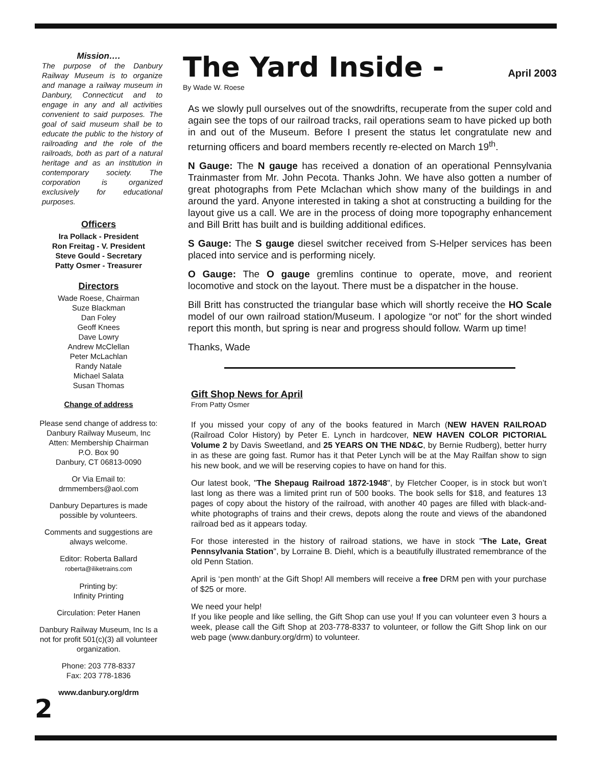Mission….
The purpose of the Danbury Railway Museum is to organize and manage a railway museum in Danbury, Connecticut and to engage in any and all activities convenient to said purposes. The goal of said museum shall be to educate the public to the history of railroading and the role of the railroads, both as part of a natural heritage and as an institution in contemporary society. The corporation is organized exclusively for educational purposes.
Officers
Ira Pollack - President
Ron Freitag - V. President
Steve Gould - Secretary
Patty Osmer - Treasurer
Directors
Wade Roese, Chairman
Suze Blackman
Dan Foley
Geoff Knees
Dave Lowry
Andrew McClellan
Peter McLachlan
Randy Natale
Michael Salata
Susan Thomas
Change of address
Please send change of address to:
Danbury Railway Museum, Inc
Atten: Membership Chairman
P.O. Box 90
Danbury, CT 06813-0090
Or Via Email to:
drmmembers@aol.com
Danbury Departures is made possible by volunteers.
Comments and suggestions are always welcome.
Editor: Roberta Ballard
roberta@iliketrains.com
Printing by:
Infinity Printing
Circulation: Peter Hanen
Danbury Railway Museum, Inc Is a not for profit 501(c)(3) all volunteer organization.
Phone: 203 778-8337
Fax: 203 778-1836
www.danbury.org/drm
2
The Yard Inside - April 2003
By Wade W. Roese
As we slowly pull ourselves out of the snowdrifts, recuperate from the super cold and again see the tops of our railroad tracks, rail operations seam to have picked up both in and out of the Museum. Before I present the status let congratulate new and returning officers and board members recently re-elected on March 19<sup>th</sup>.
N Gauge: The N gauge has received a donation of an operational Pennsylvania Trainmaster from Mr. John Pecota. Thanks John. We have also gotten a number of great photographs from Pete Mclachan which show many of the buildings in and around the yard. Anyone interested in taking a shot at constructing a building for the layout give us a call. We are in the process of doing more topography enhancement and Bill Britt has built and is building additional edifices.
S Gauge: The S gauge diesel switcher received from S-Helper services has been placed into service and is performing nicely.
O Gauge: The O gauge gremlins continue to operate, move, and reorient locomotive and stock on the layout. There must be a dispatcher in the house.
Bill Britt has constructed the triangular base which will shortly receive the HO Scale model of our own railroad station/Museum. I apologize “or not” for the short winded report this month, but spring is near and progress should follow. Warm up time!
Thanks, Wade
Gift Shop News for April
From Patty Osmer
If you missed your copy of any of the books featured in March (NEW HAVEN RAILROAD (Railroad Color History) by Peter E. Lynch in hardcover, NEW HAVEN COLOR PICTORIAL Volume 2 by Davis Sweetland, and 25 YEARS ON THE ND&C, by Bernie Rudberg), better hurry in as these are going fast. Rumor has it that Peter Lynch will be at the May Railfan show to sign his new book, and we will be reserving copies to have on hand for this.
Our latest book, "The Shepaug Railroad 1872-1948", by Fletcher Cooper, is in stock but won’t last long as there was a limited print run of 500 books. The book sells for $18, and features 13 pages of copy about the history of the railroad, with another 40 pages are filled with black-and-white photographs of trains and their crews, depots along the route and views of the abandoned railroad bed as it appears today.
For those interested in the history of railroad stations, we have in stock "The Late, Great Pennsylvania Station", by Lorraine B. Diehl, which is a beautifully illustrated remembrance of the old Penn Station.
April is ‘pen month’ at the Gift Shop! All members will receive a free DRM pen with your purchase of $25 or more.
We need your help!
If you like people and like selling, the Gift Shop can use you! If you can volunteer even 3 hours a week, please call the Gift Shop at 203-778-8337 to volunteer, or follow the Gift Shop link on our web page (www.danbury.org/drm) to volunteer.